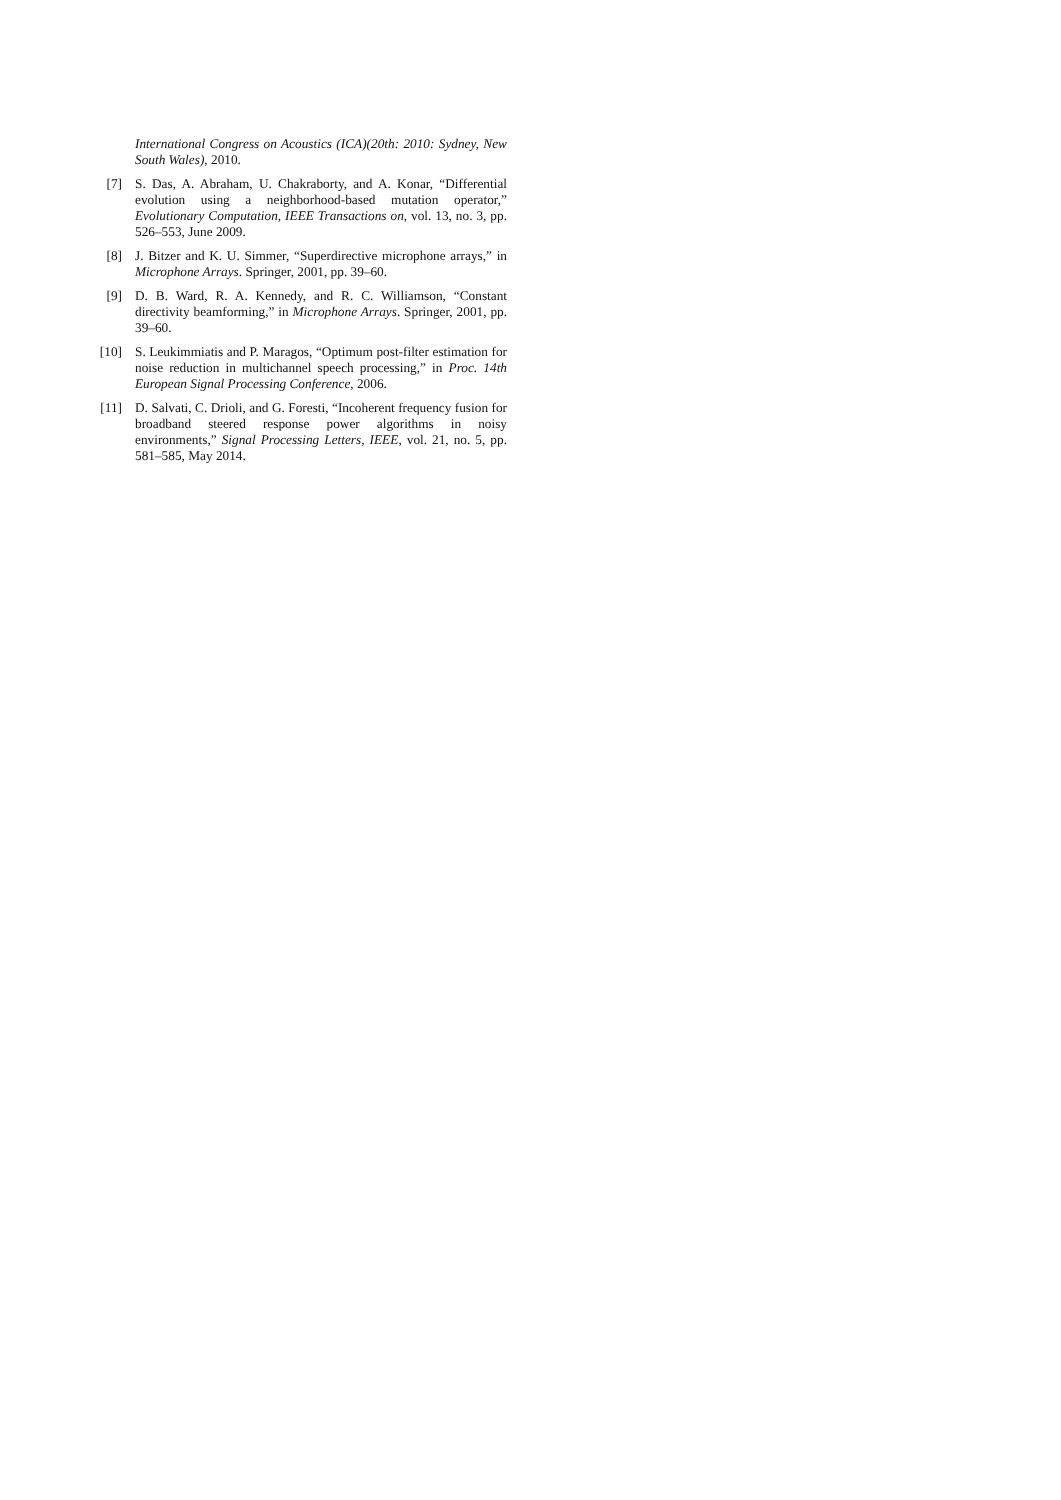International Congress on Acoustics (ICA)(20th: 2010: Sydney, New South Wales), 2010.
[7] S. Das, A. Abraham, U. Chakraborty, and A. Konar, “Differential evolution using a neighborhood-based mutation operator,” Evolutionary Computation, IEEE Transactions on, vol. 13, no. 3, pp. 526–553, June 2009.
[8] J. Bitzer and K. U. Simmer, “Superdirective microphone arrays,” in Microphone Arrays. Springer, 2001, pp. 39–60.
[9] D. B. Ward, R. A. Kennedy, and R. C. Williamson, “Constant directivity beamforming,” in Microphone Arrays. Springer, 2001, pp. 39–60.
[10] S. Leukimmiatis and P. Maragos, “Optimum post-filter estimation for noise reduction in multichannel speech processing,” in Proc. 14th European Signal Processing Conference, 2006.
[11] D. Salvati, C. Drioli, and G. Foresti, “Incoherent frequency fusion for broadband steered response power algorithms in noisy environments,” Signal Processing Letters, IEEE, vol. 21, no. 5, pp. 581–585, May 2014.